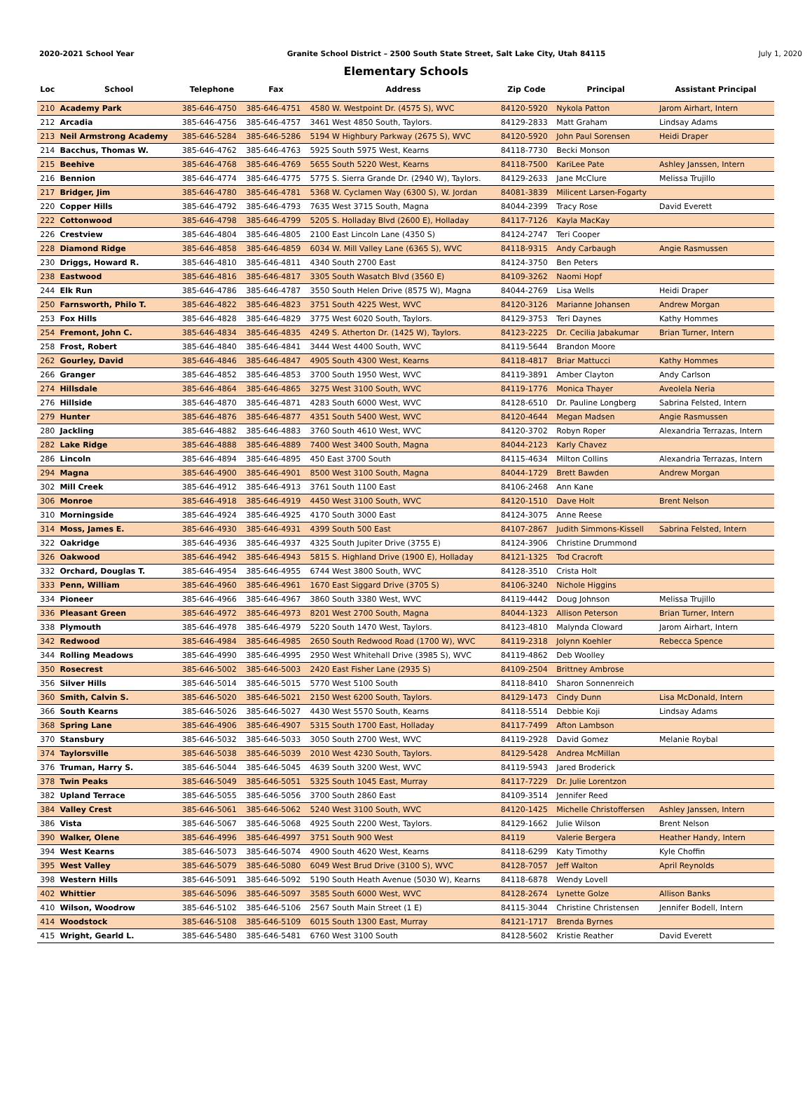2020-2021 School Year Granite School District – 2500 South State Street, Salt Lake City, Utah 84115 July 1, 2020
Elementary Schools
| Loc | School | Telephone | Fax | Address | Zip Code | Principal | Assistant Principal |
| --- | --- | --- | --- | --- | --- | --- | --- |
| 210 | Academy Park | 385-646-4750 | 385-646-4751 | 4580 W. Westpoint Dr. (4575 S), WVC | 84120-5920 | Nykola Patton | Jarom Airhart, Intern |
| 212 | Arcadia | 385-646-4756 | 385-646-4757 | 3461 West 4850 South, Taylors. | 84129-2833 | Matt Graham | Lindsay Adams |
| 213 | Neil Armstrong Academy | 385-646-5284 | 385-646-5286 | 5194 W Highbury Parkway (2675 S), WVC | 84120-5920 | John Paul Sorensen | Heidi Draper |
| 214 | Bacchus, Thomas W. | 385-646-4762 | 385-646-4763 | 5925 South 5975 West, Kearns | 84118-7730 | Becki Monson | |
| 215 | Beehive | 385-646-4768 | 385-646-4769 | 5655 South 5220 West, Kearns | 84118-7500 | KariLee Pate | Ashley Janssen, Intern |
| 216 | Bennion | 385-646-4774 | 385-646-4775 | 5775 S. Sierra Grande Dr. (2940 W), Taylors. | 84129-2633 | Jane McClure | Melissa Trujillo |
| 217 | Bridger, Jim | 385-646-4780 | 385-646-4781 | 5368 W. Cyclamen Way (6300 S), W. Jordan | 84081-3839 | Milicent Larsen-Fogarty | |
| 220 | Copper Hills | 385-646-4792 | 385-646-4793 | 7635 West 3715 South, Magna | 84044-2399 | Tracy Rose | David Everett |
| 222 | Cottonwood | 385-646-4798 | 385-646-4799 | 5205 S. Holladay Blvd (2600 E), Holladay | 84117-7126 | Kayla MacKay | |
| 226 | Crestview | 385-646-4804 | 385-646-4805 | 2100 East Lincoln Lane (4350 S) | 84124-2747 | Teri Cooper | |
| 228 | Diamond Ridge | 385-646-4858 | 385-646-4859 | 6034 W. Mill Valley Lane (6365 S), WVC | 84118-9315 | Andy Carbaugh | Angie Rasmussen |
| 230 | Driggs, Howard R. | 385-646-4810 | 385-646-4811 | 4340 South 2700 East | 84124-3750 | Ben Peters | |
| 238 | Eastwood | 385-646-4816 | 385-646-4817 | 3305 South Wasatch Blvd (3560 E) | 84109-3262 | Naomi Hopf | |
| 244 | Elk Run | 385-646-4786 | 385-646-4787 | 3550 South Helen Drive (8575 W), Magna | 84044-2769 | Lisa Wells | Heidi Draper |
| 250 | Farnsworth, Philo T. | 385-646-4822 | 385-646-4823 | 3751 South 4225 West, WVC | 84120-3126 | Marianne Johansen | Andrew Morgan |
| 253 | Fox Hills | 385-646-4828 | 385-646-4829 | 3775 West 6020 South, Taylors. | 84129-3753 | Teri Daynes | Kathy Hommes |
| 254 | Fremont, John C. | 385-646-4834 | 385-646-4835 | 4249 S. Atherton Dr. (1425 W), Taylors. | 84123-2225 | Dr. Cecilia Jabakumar | Brian Turner, Intern |
| 258 | Frost, Robert | 385-646-4840 | 385-646-4841 | 3444 West 4400 South, WVC | 84119-5644 | Brandon Moore | |
| 262 | Gourley, David | 385-646-4846 | 385-646-4847 | 4905 South 4300 West, Kearns | 84118-4817 | Briar Mattucci | Kathy Hommes |
| 266 | Granger | 385-646-4852 | 385-646-4853 | 3700 South 1950 West, WVC | 84119-3891 | Amber Clayton | Andy Carlson |
| 274 | Hillsdale | 385-646-4864 | 385-646-4865 | 3275 West 3100 South, WVC | 84119-1776 | Monica Thayer | Aveolela Neria |
| 276 | Hillside | 385-646-4870 | 385-646-4871 | 4283 South 6000 West, WVC | 84128-6510 | Dr. Pauline Longberg | Sabrina Felsted, Intern |
| 279 | Hunter | 385-646-4876 | 385-646-4877 | 4351 South 5400 West, WVC | 84120-4644 | Megan Madsen | Angie Rasmussen |
| 280 | Jackling | 385-646-4882 | 385-646-4883 | 3760 South 4610 West, WVC | 84120-3702 | Robyn Roper | Alexandria Terrazas, Intern |
| 282 | Lake Ridge | 385-646-4888 | 385-646-4889 | 7400 West 3400 South, Magna | 84044-2123 | Karly Chavez | |
| 286 | Lincoln | 385-646-4894 | 385-646-4895 | 450 East 3700 South | 84115-4634 | Milton Collins | Alexandria Terrazas, Intern |
| 294 | Magna | 385-646-4900 | 385-646-4901 | 8500 West 3100 South, Magna | 84044-1729 | Brett Bawden | Andrew Morgan |
| 302 | Mill Creek | 385-646-4912 | 385-646-4913 | 3761 South 1100 East | 84106-2468 | Ann Kane | |
| 306 | Monroe | 385-646-4918 | 385-646-4919 | 4450 West 3100 South, WVC | 84120-1510 | Dave Holt | Brent Nelson |
| 310 | Morningside | 385-646-4924 | 385-646-4925 | 4170 South 3000 East | 84124-3075 | Anne Reese | |
| 314 | Moss, James E. | 385-646-4930 | 385-646-4931 | 4399 South 500 East | 84107-2867 | Judith Simmons-Kissell | Sabrina Felsted, Intern |
| 322 | Oakridge | 385-646-4936 | 385-646-4937 | 4325 South Jupiter Drive (3755 E) | 84124-3906 | Christine Drummond | |
| 326 | Oakwood | 385-646-4942 | 385-646-4943 | 5815 S. Highland Drive (1900 E), Holladay | 84121-1325 | Tod Cracroft | |
| 332 | Orchard, Douglas T. | 385-646-4954 | 385-646-4955 | 6744 West 3800 South, WVC | 84128-3510 | Crista Holt | |
| 333 | Penn, William | 385-646-4960 | 385-646-4961 | 1670 East Siggard Drive (3705 S) | 84106-3240 | Nichole Higgins | |
| 334 | Pioneer | 385-646-4966 | 385-646-4967 | 3860 South 3380 West, WVC | 84119-4442 | Doug Johnson | Melissa Trujillo |
| 336 | Pleasant Green | 385-646-4972 | 385-646-4973 | 8201 West 2700 South, Magna | 84044-1323 | Allison Peterson | Brian Turner, Intern |
| 338 | Plymouth | 385-646-4978 | 385-646-4979 | 5220 South 1470 West, Taylors. | 84123-4810 | Malynda Cloward | Jarom Airhart, Intern |
| 342 | Redwood | 385-646-4984 | 385-646-4985 | 2650 South Redwood Road (1700 W), WVC | 84119-2318 | Jolynn Koehler | Rebecca Spence |
| 344 | Rolling Meadows | 385-646-4990 | 385-646-4995 | 2950 West Whitehall Drive (3985 S), WVC | 84119-4862 | Deb Woolley | |
| 350 | Rosecrest | 385-646-5002 | 385-646-5003 | 2420 East Fisher Lane (2935 S) | 84109-2504 | Brittney Ambrose | |
| 356 | Silver Hills | 385-646-5014 | 385-646-5015 | 5770 West 5100 South | 84118-8410 | Sharon Sonnenreich | |
| 360 | Smith, Calvin S. | 385-646-5020 | 385-646-5021 | 2150 West 6200 South, Taylors. | 84129-1473 | Cindy Dunn | Lisa McDonald, Intern |
| 366 | South Kearns | 385-646-5026 | 385-646-5027 | 4430 West 5570 South, Kearns | 84118-5514 | Debbie Koji | Lindsay Adams |
| 368 | Spring Lane | 385-646-4906 | 385-646-4907 | 5315 South 1700 East, Holladay | 84117-7499 | Afton Lambson | |
| 370 | Stansbury | 385-646-5032 | 385-646-5033 | 3050 South 2700 West, WVC | 84119-2928 | David Gomez | Melanie Roybal |
| 374 | Taylorsville | 385-646-5038 | 385-646-5039 | 2010 West 4230 South, Taylors. | 84129-5428 | Andrea McMillan | |
| 376 | Truman, Harry S. | 385-646-5044 | 385-646-5045 | 4639 South 3200 West, WVC | 84119-5943 | Jared Broderick | |
| 378 | Twin Peaks | 385-646-5049 | 385-646-5051 | 5325 South 1045 East, Murray | 84117-7229 | Dr. Julie Lorentzon | |
| 382 | Upland Terrace | 385-646-5055 | 385-646-5056 | 3700 South 2860 East | 84109-3514 | Jennifer Reed | |
| 384 | Valley Crest | 385-646-5061 | 385-646-5062 | 5240 West 3100 South, WVC | 84120-1425 | Michelle Christoffersen | Ashley Janssen, Intern |
| 386 | Vista | 385-646-5067 | 385-646-5068 | 4925 South 2200 West, Taylors. | 84129-1662 | Julie Wilson | Brent Nelson |
| 390 | Walker, Olene | 385-646-4996 | 385-646-4997 | 3751 South 900 West | 84119 | Valerie Bergera | Heather Handy, Intern |
| 394 | West Kearns | 385-646-5073 | 385-646-5074 | 4900 South 4620 West, Kearns | 84118-6299 | Katy Timothy | Kyle Choffin |
| 395 | West Valley | 385-646-5079 | 385-646-5080 | 6049 West Brud Drive (3100 S), WVC | 84128-7057 | Jeff Walton | April Reynolds |
| 398 | Western Hills | 385-646-5091 | 385-646-5092 | 5190 South Heath Avenue (5030 W), Kearns | 84118-6878 | Wendy Lovell | |
| 402 | Whittier | 385-646-5096 | 385-646-5097 | 3585 South 6000 West, WVC | 84128-2674 | Lynette Golze | Allison Banks |
| 410 | Wilson, Woodrow | 385-646-5102 | 385-646-5106 | 2567 South Main Street (1 E) | 84115-3044 | Christine Christensen | Jennifer Bodell, Intern |
| 414 | Woodstock | 385-646-5108 | 385-646-5109 | 6015 South 1300 East, Murray | 84121-1717 | Brenda Byrnes | |
| 415 | Wright, Gearld L. | 385-646-5480 | 385-646-5481 | 6760 West 3100 South | 84128-5602 | Kristie Reather | David Everett |